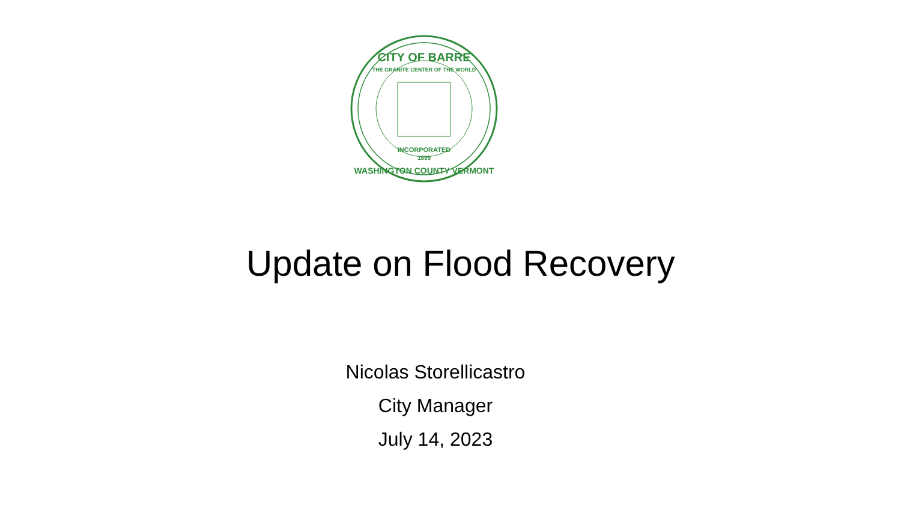CITY OF BARRE
THE GRANITE CENTER OF THE WORLD
INCORPORATED
1895
WASHINGTON COUNTY VERMONT
Update on Flood Recovery
Nicolas Storellicastro
City Manager
July 14, 2023